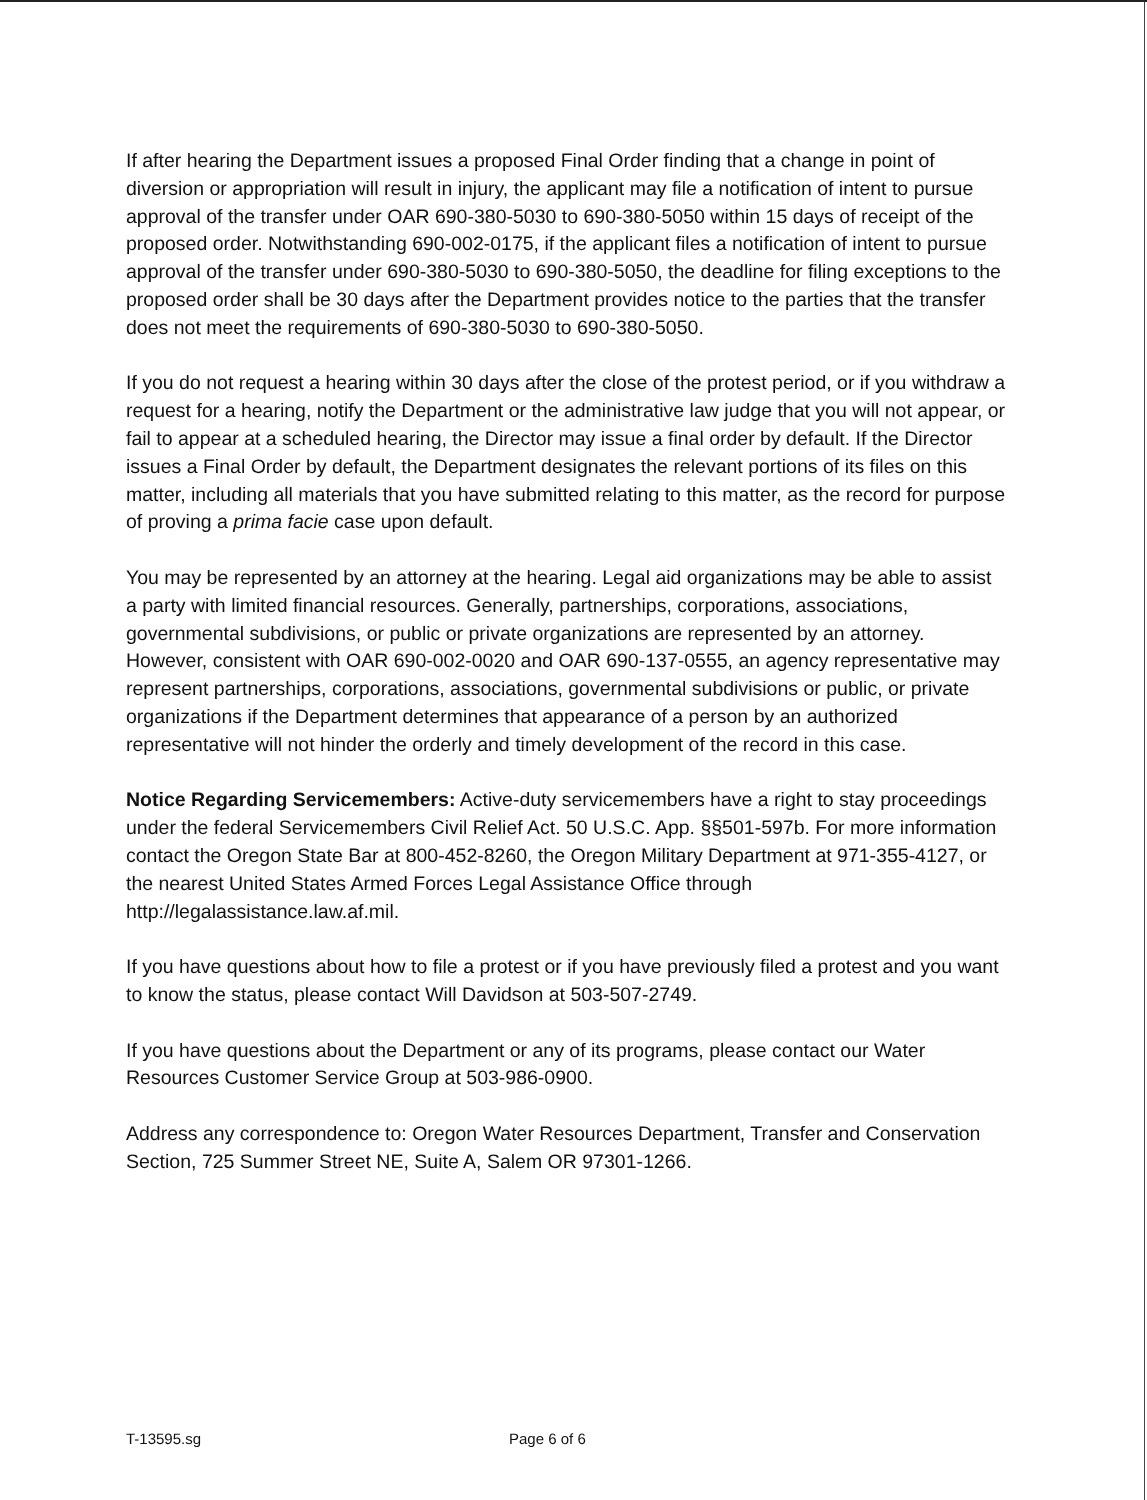If after hearing the Department issues a proposed Final Order finding that a change in point of diversion or appropriation will result in injury, the applicant may file a notification of intent to pursue approval of the transfer under OAR 690-380-5030 to 690-380-5050 within 15 days of receipt of the proposed order. Notwithstanding 690-002-0175, if the applicant files a notification of intent to pursue approval of the transfer under 690-380-5030 to 690-380-5050, the deadline for filing exceptions to the proposed order shall be 30 days after the Department provides notice to the parties that the transfer does not meet the requirements of 690-380-5030 to 690-380-5050.
If you do not request a hearing within 30 days after the close of the protest period, or if you withdraw a request for a hearing, notify the Department or the administrative law judge that you will not appear, or fail to appear at a scheduled hearing, the Director may issue a final order by default. If the Director issues a Final Order by default, the Department designates the relevant portions of its files on this matter, including all materials that you have submitted relating to this matter, as the record for purpose of proving a prima facie case upon default.
You may be represented by an attorney at the hearing. Legal aid organizations may be able to assist a party with limited financial resources. Generally, partnerships, corporations, associations, governmental subdivisions, or public or private organizations are represented by an attorney. However, consistent with OAR 690-002-0020 and OAR 690-137-0555, an agency representative may represent partnerships, corporations, associations, governmental subdivisions or public, or private organizations if the Department determines that appearance of a person by an authorized representative will not hinder the orderly and timely development of the record in this case.
Notice Regarding Servicemembers: Active-duty servicemembers have a right to stay proceedings under the federal Servicemembers Civil Relief Act. 50 U.S.C. App. §§501-597b. For more information contact the Oregon State Bar at 800-452-8260, the Oregon Military Department at 971-355-4127, or the nearest United States Armed Forces Legal Assistance Office through http://legalassistance.law.af.mil.
If you have questions about how to file a protest or if you have previously filed a protest and you want to know the status, please contact Will Davidson at 503-507-2749.
If you have questions about the Department or any of its programs, please contact our Water Resources Customer Service Group at 503-986-0900.
Address any correspondence to: Oregon Water Resources Department, Transfer and Conservation Section, 725 Summer Street NE, Suite A, Salem OR 97301-1266.
T-13595.sg Page 6 of 6